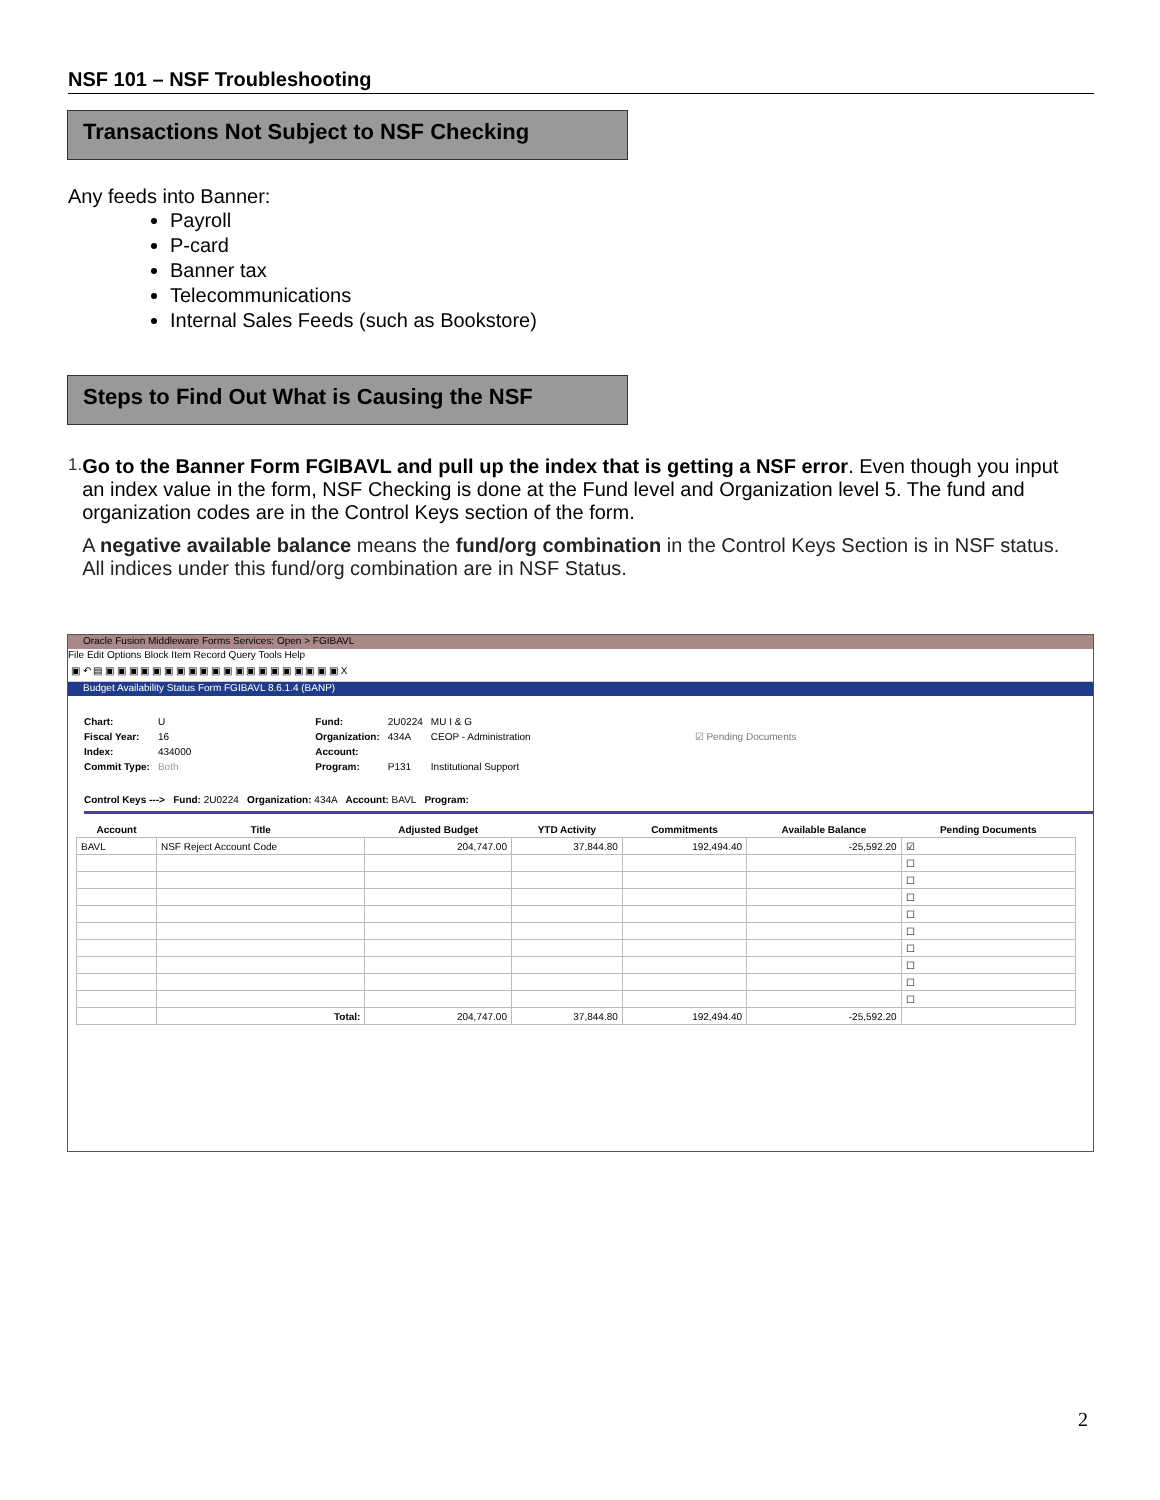NSF 101 – NSF Troubleshooting
Transactions Not Subject to NSF Checking
Any feeds into Banner:
Payroll
P-card
Banner tax
Telecommunications
Internal Sales Feeds (such as Bookstore)
Steps to Find Out What is Causing the NSF
1.
Go to the Banner Form FGIBAVL and pull up the index that is getting a NSF error. Even though you input an index value in the form, NSF Checking is done at the Fund level and Organization level 5. The fund and organization codes are in the Control Keys section of the form.
A negative available balance means the fund/org combination in the Control Keys Section is in NSF status. All indices under this fund/org combination are in NSF Status.
Oracle Fusion Middleware Forms Services: Open > FGIBAVL
File Edit Options Block Item Record Query Tools Help
▣ ↶ ▤ ▣ ▣ ▣ ▣ ▣ ▣ ▣ ▣ ▣ ▣ ▣ ▣ ▣ ▣ ▣ ▣ ▣ ▣ ▣ ▣ X
Budget Availability Status Form FGIBAVL 8.6.1.4 (BANP)
| Chart: | U | Fund: | 2U0224 | MU I & G | |
| Fiscal Year: | 16 | Organization: | 434A | CEOP - Administration | ☑ Pending Documents |
| Index: | 434000 | Account: | | | |
| Commit Type: | Both | Program: | P131 | Institutional Support | |
Control Keys ---> Fund: 2U0224 Organization: 434A Account: BAVL Program:
| Account | Title | Adjusted Budget | YTD Activity | Commitments | Available Balance | Pending Documents |
| --- | --- | --- | --- | --- | --- | --- |
| BAVL | NSF Reject Account Code | 204,747.00 | 37,844.80 | 192,494.40 | -25,592.20 | ☑ |
| | | | | | | ☐ |
| | | | | | | ☐ |
| | | | | | | ☐ |
| | | | | | | ☐ |
| | | | | | | ☐ |
| | | | | | | ☐ |
| | | | | | | ☐ |
| | | | | | | ☐ |
| | | | | | | ☐ |
| | Total: | 204,747.00 | 37,844.80 | 192,494.40 | -25,592.20 | |
2